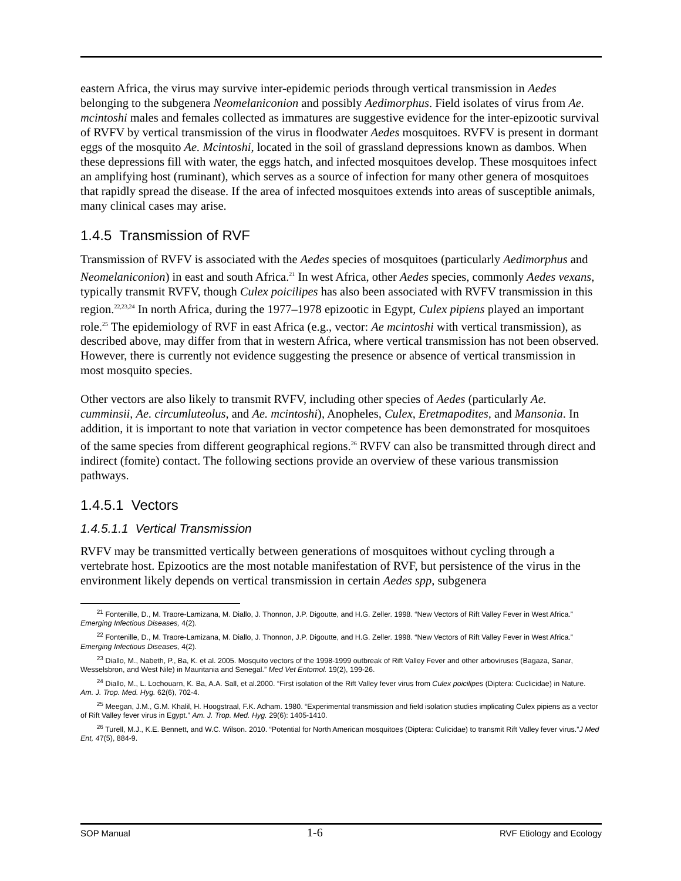eastern Africa, the virus may survive inter-epidemic periods through vertical transmission in Aedes belonging to the subgenera Neomelaniconion and possibly Aedimorphus. Field isolates of virus from Ae. mcintoshi males and females collected as immatures are suggestive evidence for the inter-epizootic survival of RVFV by vertical transmission of the virus in floodwater Aedes mosquitoes. RVFV is present in dormant eggs of the mosquito Ae. Mcintoshi, located in the soil of grassland depressions known as dambos. When these depressions fill with water, the eggs hatch, and infected mosquitoes develop. These mosquitoes infect an amplifying host (ruminant), which serves as a source of infection for many other genera of mosquitoes that rapidly spread the disease. If the area of infected mosquitoes extends into areas of susceptible animals, many clinical cases may arise.
1.4.5 Transmission of RVF
Transmission of RVFV is associated with the Aedes species of mosquitoes (particularly Aedimorphus and Neomelaniconion) in east and south Africa.<sup>21</sup> In west Africa, other Aedes species, commonly Aedes vexans, typically transmit RVFV, though Culex poicilipes has also been associated with RVFV transmission in this region.<sup>22,23,24</sup> In north Africa, during the 1977–1978 epizootic in Egypt, Culex pipiens played an important role.<sup>25</sup> The epidemiology of RVF in east Africa (e.g., vector: Ae mcintoshi with vertical transmission), as described above, may differ from that in western Africa, where vertical transmission has not been observed. However, there is currently not evidence suggesting the presence or absence of vertical transmission in most mosquito species.
Other vectors are also likely to transmit RVFV, including other species of Aedes (particularly Ae. cumminsii, Ae. circumluteolus, and Ae. mcintoshi), Anopheles, Culex, Eretmapodites, and Mansonia. In addition, it is important to note that variation in vector competence has been demonstrated for mosquitoes of the same species from different geographical regions.<sup>26</sup> RVFV can also be transmitted through direct and indirect (fomite) contact. The following sections provide an overview of these various transmission pathways.
1.4.5.1 Vectors
1.4.5.1.1 Vertical Transmission
RVFV may be transmitted vertically between generations of mosquitoes without cycling through a vertebrate host. Epizootics are the most notable manifestation of RVF, but persistence of the virus in the environment likely depends on vertical transmission in certain Aedes spp, subgenera
<sup>21</sup> Fontenille, D., M. Traore-Lamizana, M. Diallo, J. Thonnon, J.P. Digoutte, and H.G. Zeller. 1998. “New Vectors of Rift Valley Fever in West Africa.” Emerging Infectious Diseases, 4(2).
<sup>22</sup> Fontenille, D., M. Traore-Lamizana, M. Diallo, J. Thonnon, J.P. Digoutte, and H.G. Zeller. 1998. “New Vectors of Rift Valley Fever in West Africa.” Emerging Infectious Diseases, 4(2).
<sup>23</sup> Diallo, M., Nabeth, P., Ba, K. et al. 2005. Mosquito vectors of the 1998-1999 outbreak of Rift Valley Fever and other arboviruses (Bagaza, Sanar, Wesselsbron, and West Nile) in Mauritania and Senegal.” Med Vet Entomol. 19(2), 199-26.
<sup>24</sup> Diallo, M., L. Lochouarn, K. Ba, A.A. Sall, et al.2000. “First isolation of the Rift Valley fever virus from Culex poicilipes (Diptera: Cuclicidae) in Nature. Am. J. Trop. Med. Hyg. 62(6), 702-4.
<sup>25</sup> Meegan, J.M., G.M. Khalil, H. Hoogstraal, F.K. Adham. 1980. “Experimental transmission and field isolation studies implicating Culex pipiens as a vector of Rift Valley fever virus in Egypt.” Am. J. Trop. Med. Hyg. 29(6): 1405-1410.
<sup>26</sup> Turell, M.J., K.E. Bennett, and W.C. Wilson. 2010. “Potential for North American mosquitoes (Diptera: Culicidae) to transmit Rift Valley fever virus.”J Med Ent, 47(5), 884-9.
SOP Manual 1-6 RVF Etiology and Ecology